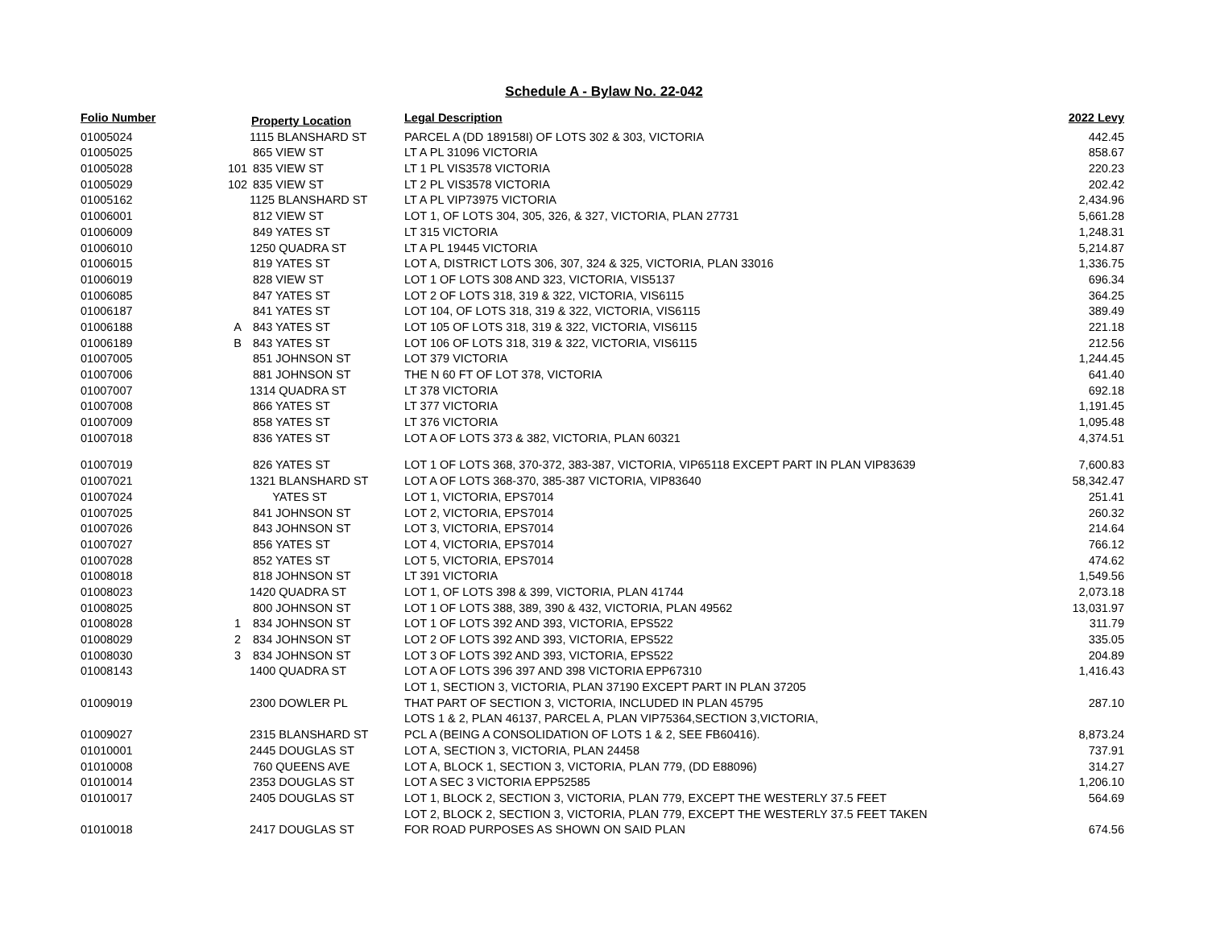Schedule A - Bylaw No. 22-042
| Folio Number | Property Location | | Legal Description | 2022 Levy |
| --- | --- | --- | --- | --- |
| 01005024 | | 1115 BLANSHARD ST | PARCEL A (DD 189158I) OF LOTS 302 & 303, VICTORIA | 442.45 |
| 01005025 | | 865 VIEW ST | LT A PL 31096 VICTORIA | 858.67 |
| 01005028 | 101 | 835 VIEW ST | LT 1 PL VIS3578 VICTORIA | 220.23 |
| 01005029 | 102 | 835 VIEW ST | LT 2 PL VIS3578 VICTORIA | 202.42 |
| 01005162 | | 1125 BLANSHARD ST | LT A PL VIP73975 VICTORIA | 2,434.96 |
| 01006001 | | 812 VIEW ST | LOT 1, OF LOTS 304, 305, 326, & 327, VICTORIA, PLAN 27731 | 5,661.28 |
| 01006009 | | 849 YATES ST | LT 315 VICTORIA | 1,248.31 |
| 01006010 | | 1250 QUADRA ST | LT A PL 19445 VICTORIA | 5,214.87 |
| 01006015 | | 819 YATES ST | LOT A, DISTRICT LOTS 306, 307, 324 & 325, VICTORIA, PLAN 33016 | 1,336.75 |
| 01006019 | | 828 VIEW ST | LOT 1 OF LOTS 308 AND 323, VICTORIA, VIS5137 | 696.34 |
| 01006085 | | 847 YATES ST | LOT 2 OF LOTS 318, 319 & 322, VICTORIA, VIS6115 | 364.25 |
| 01006187 | | 841 YATES ST | LOT 104, OF LOTS 318, 319 & 322, VICTORIA, VIS6115 | 389.49 |
| 01006188 | A | 843 YATES ST | LOT 105 OF LOTS 318, 319 & 322, VICTORIA, VIS6115 | 221.18 |
| 01006189 | B | 843 YATES ST | LOT 106 OF LOTS 318, 319 & 322, VICTORIA, VIS6115 | 212.56 |
| 01007005 | | 851 JOHNSON ST | LOT 379 VICTORIA | 1,244.45 |
| 01007006 | | 881 JOHNSON ST | THE N 60 FT OF LOT 378, VICTORIA | 641.40 |
| 01007007 | | 1314 QUADRA ST | LT 378 VICTORIA | 692.18 |
| 01007008 | | 866 YATES ST | LT 377 VICTORIA | 1,191.45 |
| 01007009 | | 858 YATES ST | LT 376 VICTORIA | 1,095.48 |
| 01007018 | | 836 YATES ST | LOT A OF LOTS 373 & 382, VICTORIA, PLAN 60321 | 4,374.51 |
| 01007019 | | 826 YATES ST | LOT 1 OF LOTS 368, 370-372, 383-387, VICTORIA, VIP65118 EXCEPT PART IN PLAN VIP83639 | 7,600.83 |
| 01007021 | | 1321 BLANSHARD ST | LOT A OF LOTS 368-370, 385-387 VICTORIA, VIP83640 | 58,342.47 |
| 01007024 | | YATES ST | LOT 1, VICTORIA, EPS7014 | 251.41 |
| 01007025 | | 841 JOHNSON ST | LOT 2, VICTORIA, EPS7014 | 260.32 |
| 01007026 | | 843 JOHNSON ST | LOT 3, VICTORIA, EPS7014 | 214.64 |
| 01007027 | | 856 YATES ST | LOT 4, VICTORIA, EPS7014 | 766.12 |
| 01007028 | | 852 YATES ST | LOT 5, VICTORIA, EPS7014 | 474.62 |
| 01008018 | | 818 JOHNSON ST | LT 391 VICTORIA | 1,549.56 |
| 01008023 | | 1420 QUADRA ST | LOT 1, OF LOTS 398 & 399, VICTORIA, PLAN 41744 | 2,073.18 |
| 01008025 | | 800 JOHNSON ST | LOT 1 OF LOTS 388, 389, 390 & 432, VICTORIA, PLAN 49562 | 13,031.97 |
| 01008028 | 1 | 834 JOHNSON ST | LOT 1 OF LOTS 392 AND 393, VICTORIA, EPS522 | 311.79 |
| 01008029 | 2 | 834 JOHNSON ST | LOT 2 OF LOTS 392 AND 393, VICTORIA, EPS522 | 335.05 |
| 01008030 | 3 | 834 JOHNSON ST | LOT 3 OF LOTS 392 AND 393, VICTORIA, EPS522 | 204.89 |
| 01008143 | | 1400 QUADRA ST | LOT A OF LOTS 396 397 AND 398 VICTORIA EPP67310 | 1,416.43 |
| | | | LOT 1, SECTION 3, VICTORIA, PLAN 37190 EXCEPT PART IN PLAN 37205 | |
| 01009019 | | 2300 DOWLER PL | THAT PART OF SECTION 3, VICTORIA, INCLUDED IN PLAN 45795 | 287.10 |
| | | | LOTS 1 & 2, PLAN 46137, PARCEL A, PLAN VIP75364,SECTION 3,VICTORIA, | |
| 01009027 | | 2315 BLANSHARD ST | PCL A (BEING A CONSOLIDATION OF LOTS 1 & 2, SEE FB60416). | 8,873.24 |
| 01010001 | | 2445 DOUGLAS ST | LOT A, SECTION 3, VICTORIA, PLAN 24458 | 737.91 |
| 01010008 | | 760 QUEENS AVE | LOT A, BLOCK 1, SECTION 3, VICTORIA, PLAN 779, (DD E88096) | 314.27 |
| 01010014 | | 2353 DOUGLAS ST | LOT A SEC 3 VICTORIA EPP52585 | 1,206.10 |
| 01010017 | | 2405 DOUGLAS ST | LOT 1, BLOCK 2, SECTION 3, VICTORIA, PLAN 779, EXCEPT THE WESTERLY 37.5 FEET | 564.69 |
| | | | LOT 2, BLOCK 2, SECTION 3, VICTORIA, PLAN 779, EXCEPT THE WESTERLY 37.5 FEET TAKEN | |
| 01010018 | | 2417 DOUGLAS ST | FOR ROAD PURPOSES AS SHOWN ON SAID PLAN | 674.56 |